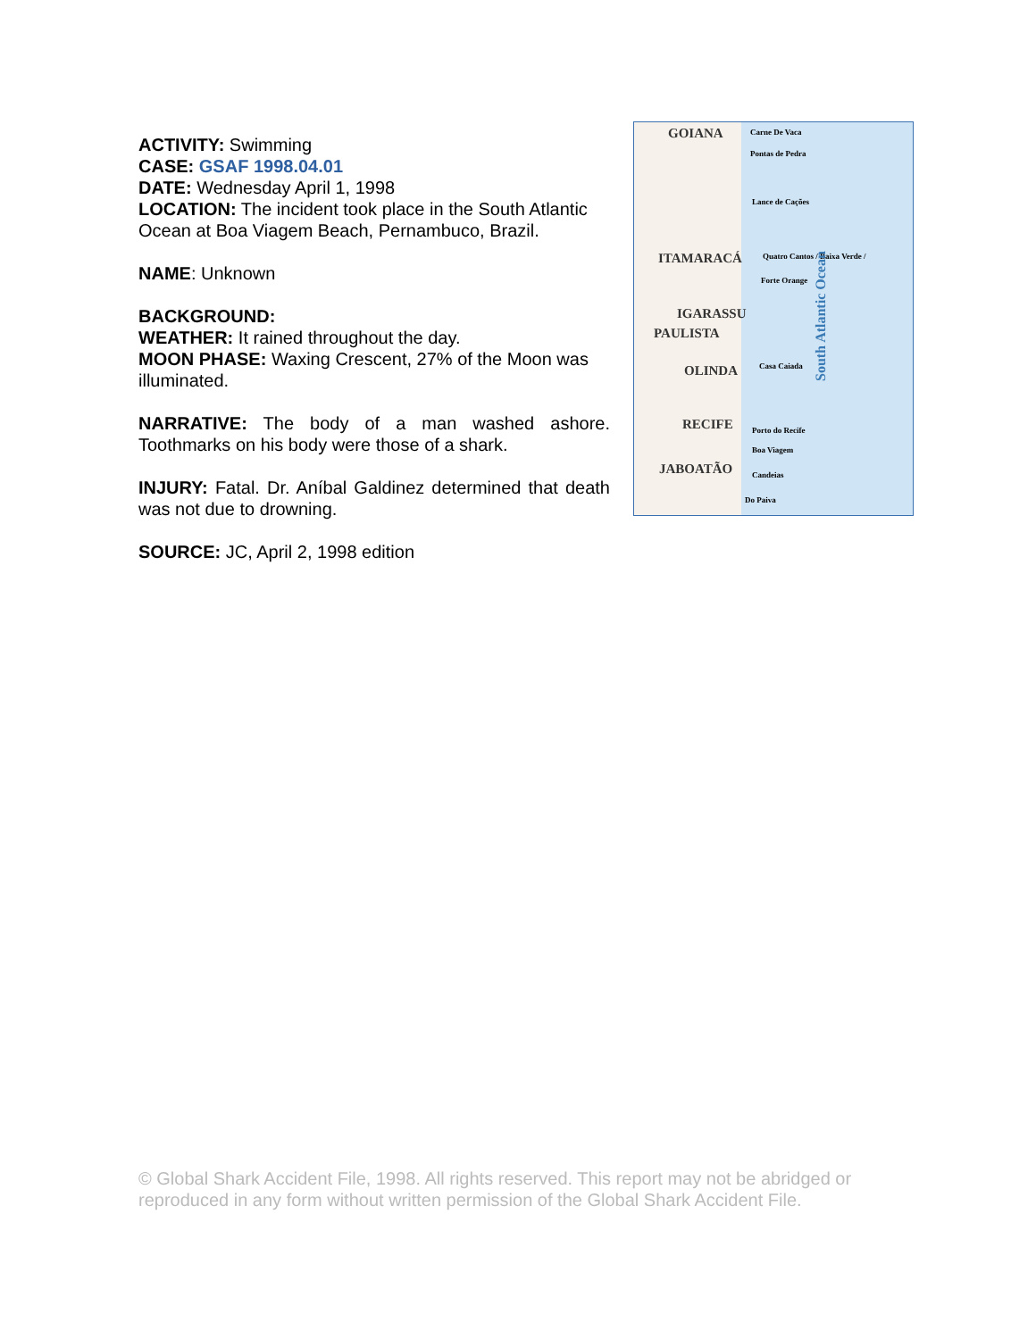ACTIVITY: Swimming
CASE: GSAF 1998.04.01
DATE: Wednesday April 1, 1998
LOCATION: The incident took place in the South Atlantic Ocean at Boa Viagem Beach, Pernambuco, Brazil.
NAME: Unknown
BACKGROUND:
WEATHER: It rained throughout the day.
MOON PHASE: Waxing Crescent, 27% of the Moon was illuminated.
NARRATIVE: The body of a man washed ashore. Toothmarks on his body were those of a shark.
INJURY: Fatal. Dr. Aníbal Galdinez determined that death was not due to drowning.
SOURCE: JC, April 2, 1998 edition
GOIANA
ITAMARACÁ
IGARASSU
PAULISTA
OLINDA
RECIFE
JABOATÃO
Carne De Vaca
Pontas de Pedra
Lance de Cações
Quatro Cantos / Baixa Verde /
Forte Orange
Casa Caiada
Porto do Recife
Boa Viagem
Candeias
Do Paiva
South Atlantic Ocean
© Global Shark Accident File, 1998. All rights reserved. This report may not be abridged or reproduced in any form without written permission of the Global Shark Accident File.